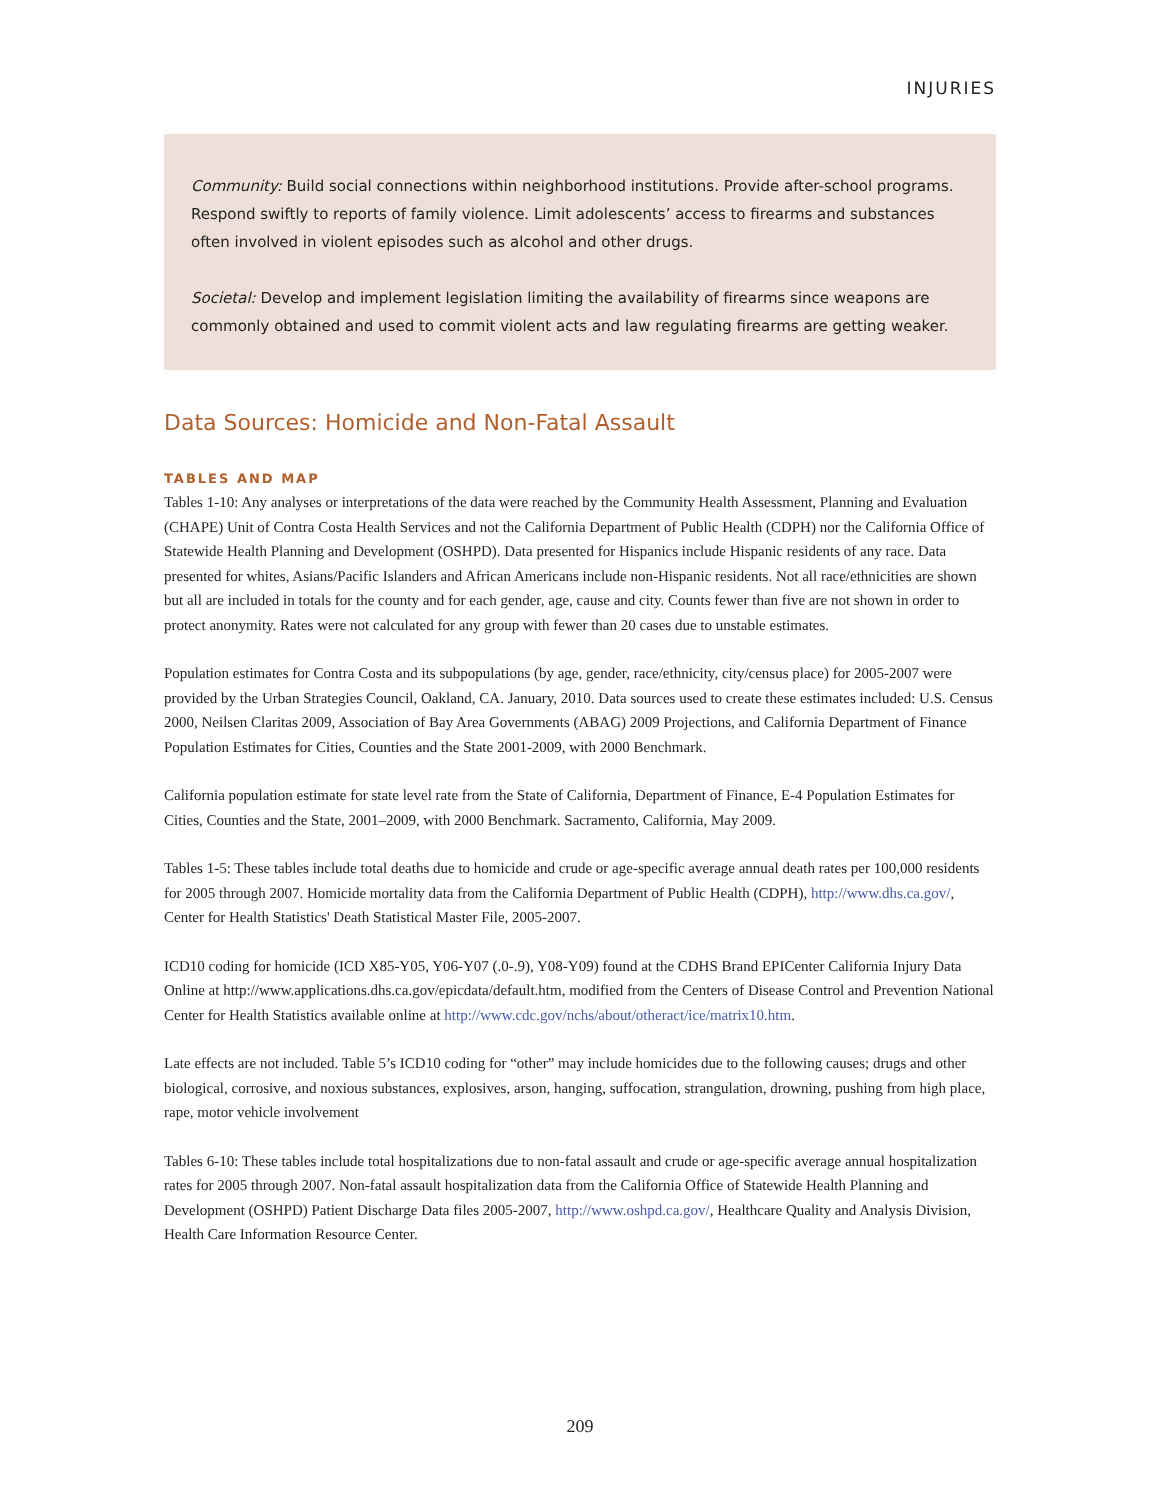INJURIES
Community: Build social connections within neighborhood institutions. Provide after-school programs. Respond swiftly to reports of family violence. Limit adolescents’ access to firearms and substances often involved in violent episodes such as alcohol and other drugs.
Societal: Develop and implement legislation limiting the availability of firearms since weapons are commonly obtained and used to commit violent acts and law regulating firearms are getting weaker.
Data Sources: Homicide and Non-Fatal Assault
TABLES AND MAP
Tables 1-10: Any analyses or interpretations of the data were reached by the Community Health Assessment, Planning and Evaluation (CHAPE) Unit of Contra Costa Health Services and not the California Department of Public Health (CDPH) nor the California Office of Statewide Health Planning and Development (OSHPD). Data presented for Hispanics include Hispanic residents of any race. Data presented for whites, Asians/Pacific Islanders and African Americans include non-Hispanic residents. Not all race/ethnicities are shown but all are included in totals for the county and for each gender, age, cause and city. Counts fewer than five are not shown in order to protect anonymity. Rates were not calculated for any group with fewer than 20 cases due to unstable estimates.
Population estimates for Contra Costa and its subpopulations (by age, gender, race/ethnicity, city/census place) for 2005-2007 were provided by the Urban Strategies Council, Oakland, CA. January, 2010. Data sources used to create these estimates included: U.S. Census 2000, Neilsen Claritas 2009, Association of Bay Area Governments (ABAG) 2009 Projections, and California Department of Finance Population Estimates for Cities, Counties and the State 2001-2009, with 2000 Benchmark.
California population estimate for state level rate from the State of California, Department of Finance, E-4 Population Estimates for Cities, Counties and the State, 2001–2009, with 2000 Benchmark. Sacramento, California, May 2009.
Tables 1-5: These tables include total deaths due to homicide and crude or age-specific average annual death rates per 100,000 residents for 2005 through 2007. Homicide mortality data from the California Department of Public Health (CDPH), http://www.dhs.ca.gov/, Center for Health Statistics' Death Statistical Master File, 2005-2007.
ICD10 coding for homicide (ICD X85-Y05, Y06-Y07 (.0-.9), Y08-Y09) found at the CDHS Brand EPICenter California Injury Data Online at http://www.applications.dhs.ca.gov/epicdata/default.htm, modified from the Centers of Disease Control and Prevention National Center for Health Statistics available online at http://www.cdc.gov/nchs/about/otheract/ice/matrix10.htm.
Late effects are not included. Table 5’s ICD10 coding for “other” may include homicides due to the following causes; drugs and other biological, corrosive, and noxious substances, explosives, arson, hanging, suffocation, strangulation, drowning, pushing from high place, rape, motor vehicle involvement
Tables 6-10: These tables include total hospitalizations due to non-fatal assault and crude or age-specific average annual hospitalization rates for 2005 through 2007. Non-fatal assault hospitalization data from the California Office of Statewide Health Planning and Development (OSHPD) Patient Discharge Data files 2005-2007, http://www.oshpd.ca.gov/, Healthcare Quality and Analysis Division, Health Care Information Resource Center.
209